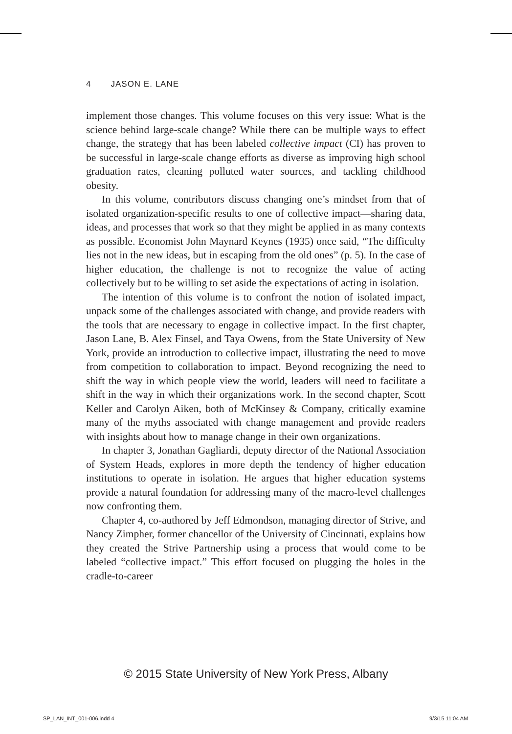4 JASON E. LANE
implement those changes. This volume focuses on this very issue: What is the science behind large-scale change? While there can be multiple ways to effect change, the strategy that has been labeled collective impact (CI) has proven to be successful in large-scale change efforts as diverse as improving high school graduation rates, cleaning polluted water sources, and tackling childhood obesity.
In this volume, contributors discuss changing one’s mindset from that of isolated organization-specific results to one of collective impact—sharing data, ideas, and processes that work so that they might be applied in as many contexts as possible. Economist John Maynard Keynes (1935) once said, “The difficulty lies not in the new ideas, but in escaping from the old ones” (p. 5). In the case of higher education, the challenge is not to recognize the value of acting collectively but to be willing to set aside the expectations of acting in isolation.
The intention of this volume is to confront the notion of isolated impact, unpack some of the challenges associated with change, and provide readers with the tools that are necessary to engage in collective impact. In the first chapter, Jason Lane, B. Alex Finsel, and Taya Owens, from the State University of New York, provide an introduction to collective impact, illustrating the need to move from competition to collaboration to impact. Beyond recognizing the need to shift the way in which people view the world, leaders will need to facilitate a shift in the way in which their organizations work. In the second chapter, Scott Keller and Carolyn Aiken, both of McKinsey & Company, critically examine many of the myths associated with change management and provide readers with insights about how to manage change in their own organizations.
In chapter 3, Jonathan Gagliardi, deputy director of the National Association of System Heads, explores in more depth the tendency of higher education institutions to operate in isolation. He argues that higher education systems provide a natural foundation for addressing many of the macro-level challenges now confronting them.
Chapter 4, co-authored by Jeff Edmondson, managing director of Strive, and Nancy Zimpher, former chancellor of the University of Cincinnati, explains how they created the Strive Partnership using a process that would come to be labeled “collective impact.” This effort focused on plugging the holes in the cradle-to-career
© 2015 State University of New York Press, Albany
SP_LAN_INT_001-006.indd 4 9/3/15 11:04 AM